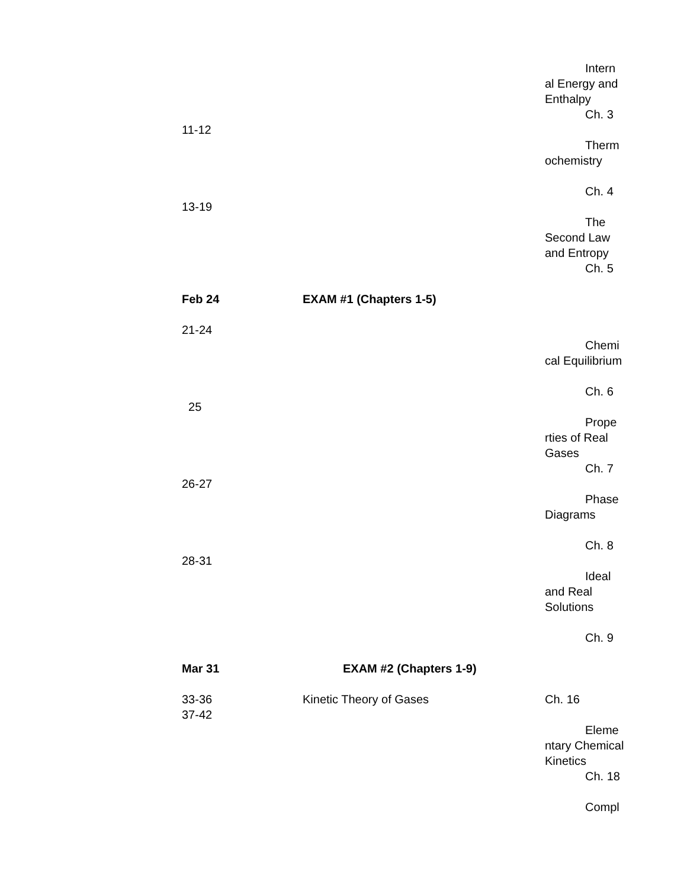Intern
al Energy and Enthalpy
Ch. 3
11-12
Therm
ochemistry
Ch. 4
13-19
The
Second Law and Entropy
Ch. 5
Feb 24 EXAM #1 (Chapters 1-5)
21-24
Chemi
cal Equilibrium
Ch. 6
25
Prope
rties of Real Gases
Ch. 7
26-27
Phase
Diagrams
Ch. 8
28-31
Ideal
and Real Solutions
Ch. 9
Mar 31 EXAM #2 (Chapters 1-9)
33-36
37-42
Kinetic Theory of Gases Ch. 16
Eleme
ntary Chemical Kinetics
Ch. 18
Compl